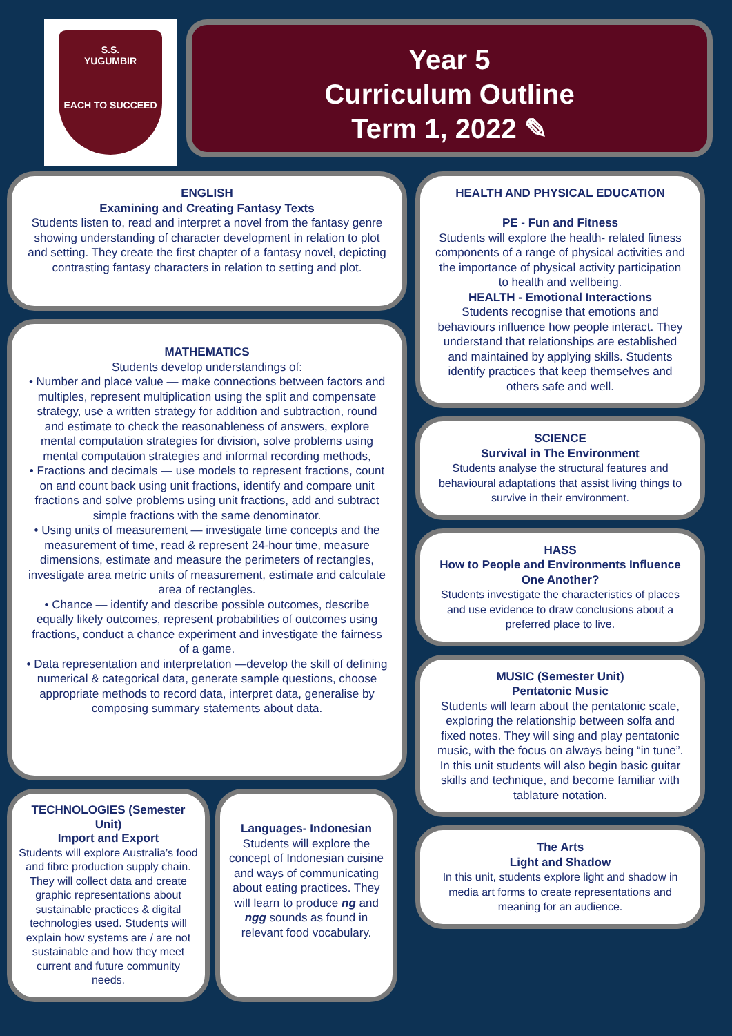S.S.
YUGUMBIR
EACH TO SUCCEED
Year 5
Curriculum Outline
Term 1, 2022 ✎
ENGLISH
Examining and Creating Fantasy Texts
Students listen to, read and interpret a novel from the fantasy genre showing understanding of character development in relation to plot and setting. They create the first chapter of a fantasy novel, depicting contrasting fantasy characters in relation to setting and plot.
MATHEMATICS
Students develop understandings of:
• Number and place value — make connections between factors and multiples, represent multiplication using the split and compensate strategy, use a written strategy for addition and subtraction, round and estimate to check the reasonableness of answers, explore mental computation strategies for division, solve problems using mental computation strategies and informal recording methods,
• Fractions and decimals — use models to represent fractions, count on and count back using unit fractions, identify and compare unit fractions and solve problems using unit fractions, add and subtract simple fractions with the same denominator.
• Using units of measurement — investigate time concepts and the measurement of time, read & represent 24-hour time, measure dimensions, estimate and measure the perimeters of rectangles, investigate area metric units of measurement, estimate and calculate area of rectangles.
• Chance — identify and describe possible outcomes, describe equally likely outcomes, represent probabilities of outcomes using fractions, conduct a chance experiment and investigate the fairness of a game.
• Data representation and interpretation —develop the skill of defining numerical & categorical data, generate sample questions, choose appropriate methods to record data, interpret data, generalise by composing summary statements about data.
TECHNOLOGIES (Semester Unit)
Import and Export
Students will explore Australia’s food and fibre production supply chain. They will collect data and create graphic representations about sustainable practices & digital technologies used. Students will explain how systems are / are not sustainable and how they meet current and future community needs.
Languages- Indonesian
Students will explore the concept of Indonesian cuisine and ways of communicating about eating practices. They will learn to produce ng and ngg sounds as found in relevant food vocabulary.
HEALTH AND PHYSICAL EDUCATION
PE - Fun and Fitness
Students will explore the health- related fitness components of a range of physical activities and the importance of physical activity participation to health and wellbeing.
HEALTH - Emotional Interactions
Students recognise that emotions and behaviours influence how people interact. They understand that relationships are established and maintained by applying skills. Students identify practices that keep themselves and others safe and well.
SCIENCE
Survival in The Environment
Students analyse the structural features and behavioural adaptations that assist living things to survive in their environment.
HASS
How to People and Environments Influence One Another?
Students investigate the characteristics of places and use evidence to draw conclusions about a preferred place to live.
MUSIC (Semester Unit)
Pentatonic Music
Students will learn about the pentatonic scale, exploring the relationship between solfa and fixed notes. They will sing and play pentatonic music, with the focus on always being “in tune”. In this unit students will also begin basic guitar skills and technique, and become familiar with tablature notation.
The Arts
Light and Shadow
In this unit, students explore light and shadow in media art forms to create representations and meaning for an audience.